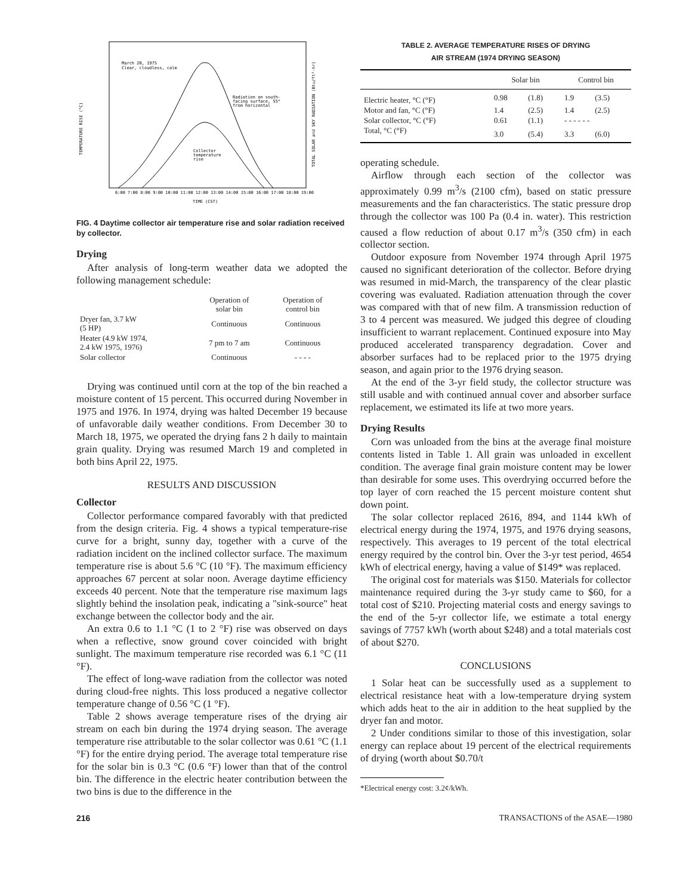March 20, 1975
Clear, cloudless, calm
Radiation on south-
facing surface, 55°
from horizontal
Collector
temperature
rise
6:00 7:00 8:00 9:00 10:00 11:00 12:00 13:00 14:00 15:00 16:00 17:00 18:00 19:00
TIME (CST)
TEMPERATURE RISE (°C)
TOTAL SOLAR and SKY RADIATION (Btu/ft²-hr)
FIG. 4 Daytime collector air temperature rise and solar radiation received by collector.
Drying
After analysis of long-term weather data we adopted the following management schedule:
| | Operation of solar bin | Operation of control bin |
| --- | --- | --- |
| Dryer fan, 3.7 kW (5 HP) | Continuous | Continuous |
| Heater (4.9 kW 1974, 2.4 kW 1975, 1976) | 7 pm to 7 am | Continuous |
| Solar collector | Continuous | - - - - |
Drying was continued until corn at the top of the bin reached a moisture content of 15 percent. This occurred during November in 1975 and 1976. In 1974, drying was halted December 19 because of unfavorable daily weather conditions. From December 30 to March 18, 1975, we operated the drying fans 2 h daily to maintain grain quality. Drying was resumed March 19 and completed in both bins April 22, 1975.
RESULTS AND DISCUSSION
Collector
Collector performance compared favorably with that predicted from the design criteria. Fig. 4 shows a typical temperature-rise curve for a bright, sunny day, together with a curve of the radiation incident on the inclined collector surface. The maximum temperature rise is about 5.6 °C (10 °F). The maximum efficiency approaches 67 percent at solar noon. Average daytime efficiency exceeds 40 percent. Note that the temperature rise maximum lags slightly behind the insolation peak, indicating a "sink-source" heat exchange between the collector body and the air.
An extra 0.6 to 1.1 °C (1 to 2 °F) rise was observed on days when a reflective, snow ground cover coincided with bright sunlight. The maximum temperature rise recorded was 6.1 °C (11 °F).
The effect of long-wave radiation from the collector was noted during cloud-free nights. This loss produced a negative collector temperature change of 0.56 °C (1 °F).
Table 2 shows average temperature rises of the drying air stream on each bin during the 1974 drying season. The average temperature rise attributable to the solar collector was 0.61 °C (1.1 °F) for the entire drying period. The average total temperature rise for the solar bin is 0.3 °C (0.6 °F) lower than that of the control bin. The difference in the electric heater contribution between the two bins is due to the difference in the
TABLE 2. AVERAGE TEMPERATURE RISES OF DRYING
AIR STREAM (1974 DRYING SEASON)
| | Solar bin | | Control bin | |
| --- | --- | --- | --- | --- |
| Electric heater, °C (°F) | 0.98 | (1.8) | 1.9 | (3.5) |
| Motor and fan, °C (°F) | 1.4 | (2.5) | 1.4 | (2.5) |
| Solar collector, °C (°F) | 0.61 | (1.1) | - - - - - - | |
| Total, °C (°F) | 3.0 | (5.4) | 3.3 | (6.0) |
operating schedule.
Airflow through each section of the collector was approximately 0.99 m<sup>3</sup>/s (2100 cfm), based on static pressure measurements and the fan characteristics. The static pressure drop through the collector was 100 Pa (0.4 in. water). This restriction caused a flow reduction of about 0.17 m<sup>3</sup>/s (350 cfm) in each collector section.
Outdoor exposure from November 1974 through April 1975 caused no significant deterioration of the collector. Before drying was resumed in mid-March, the transparency of the clear plastic covering was evaluated. Radiation attenuation through the cover was compared with that of new film. A transmission reduction of 3 to 4 percent was measured. We judged this degree of clouding insufficient to warrant replacement. Continued exposure into May produced accelerated transparency degradation. Cover and absorber surfaces had to be replaced prior to the 1975 drying season, and again prior to the 1976 drying season.
At the end of the 3-yr field study, the collector structure was still usable and with continued annual cover and absorber surface replacement, we estimated its life at two more years.
Drying Results
Corn was unloaded from the bins at the average final moisture contents listed in Table 1. All grain was unloaded in excellent condition. The average final grain moisture content may be lower than desirable for some uses. This overdrying occurred before the top layer of corn reached the 15 percent moisture content shut down point.
The solar collector replaced 2616, 894, and 1144 kWh of electrical energy during the 1974, 1975, and 1976 drying seasons, respectively. This averages to 19 percent of the total electrical energy required by the control bin. Over the 3-yr test period, 4654 kWh of electrical energy, having a value of $149* was replaced.
The original cost for materials was $150. Materials for collector maintenance required during the 3-yr study came to $60, for a total cost of $210. Projecting material costs and energy savings to the end of the 5-yr collector life, we estimate a total energy savings of 7757 kWh (worth about $248) and a total materials cost of about $270.
CONCLUSIONS
1 Solar heat can be successfully used as a supplement to electrical resistance heat with a low-temperature drying system which adds heat to the air in addition to the heat supplied by the dryer fan and motor.
2 Under conditions similar to those of this investigation, solar energy can replace about 19 percent of the electrical requirements of drying (worth about $0.70/t
*Electrical energy cost: 3.2¢/kWh.
216 TRANSACTIONS of the ASAE—1980